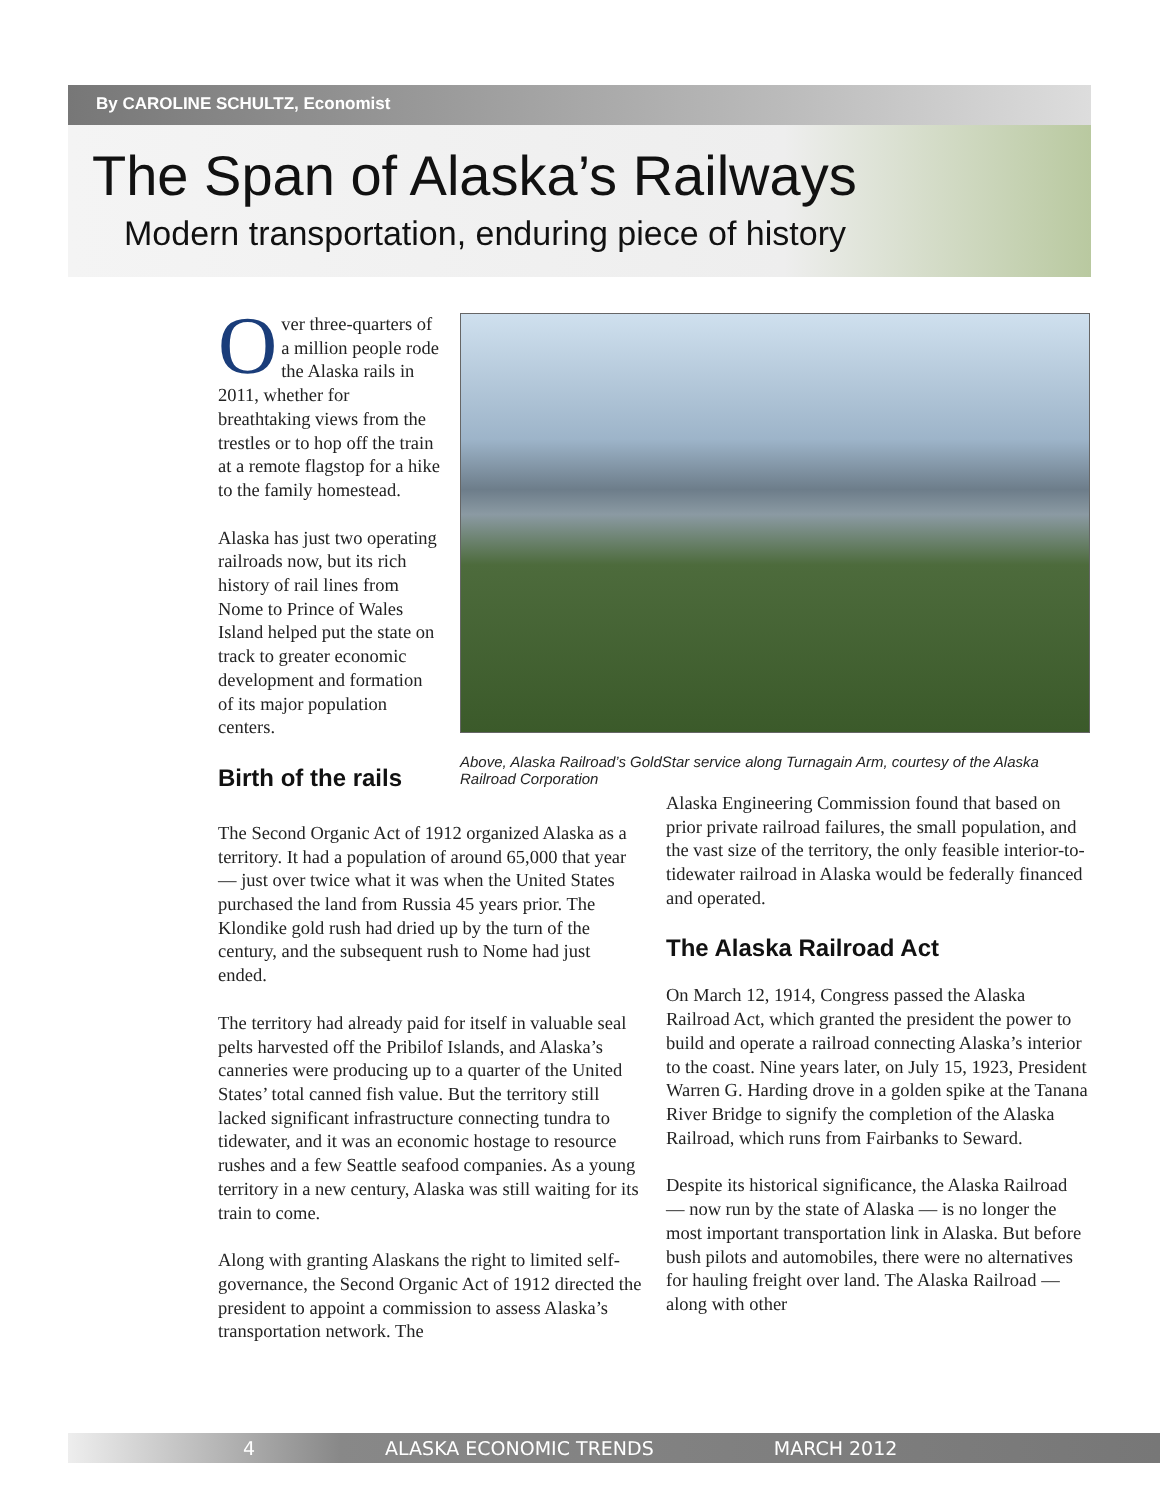By CAROLINE SCHULTZ, Economist
The Span of Alaska’s Railways
Modern transportation, enduring piece of history
Over three-quarters of a million people rode the Alaska rails in 2011, whether for breathtaking views from the trestles or to hop off the train at a remote flagstop for a hike to the family homestead.
Alaska has just two operating railroads now, but its rich history of rail lines from Nome to Prince of Wales Island helped put the state on track to greater economic development and formation of its major population centers.
Birth of the rails
Above, Alaska Railroad’s GoldStar service along Turnagain Arm, courtesy of the Alaska Railroad Corporation
The Second Organic Act of 1912 organized Alaska as a territory. It had a population of around 65,000 that year — just over twice what it was when the United States purchased the land from Russia 45 years prior. The Klondike gold rush had dried up by the turn of the century, and the subsequent rush to Nome had just ended.
The territory had already paid for itself in valuable seal pelts harvested off the Pribilof Islands, and Alaska’s canneries were producing up to a quarter of the United States’ total canned fish value. But the territory still lacked significant infrastructure connecting tundra to tidewater, and it was an economic hostage to resource rushes and a few Seattle seafood companies. As a young territory in a new century, Alaska was still waiting for its train to come.
Along with granting Alaskans the right to limited self-governance, the Second Organic Act of 1912 directed the president to appoint a commission to assess Alaska’s transportation network. The
Alaska Engineering Commission found that based on prior private railroad failures, the small population, and the vast size of the territory, the only feasible interior-to-tidewater railroad in Alaska would be federally financed and operated.
The Alaska Railroad Act
On March 12, 1914, Congress passed the Alaska Railroad Act, which granted the president the power to build and operate a railroad connecting Alaska’s interior to the coast. Nine years later, on July 15, 1923, President Warren G. Harding drove in a golden spike at the Tanana River Bridge to signify the completion of the Alaska Railroad, which runs from Fairbanks to Seward.
Despite its historical significance, the Alaska Railroad — now run by the state of Alaska — is no longer the most important transportation link in Alaska. But before bush pilots and automobiles, there were no alternatives for hauling freight over land. The Alaska Railroad — along with other
4 ALASKA ECONOMIC TRENDS MARCH 2012